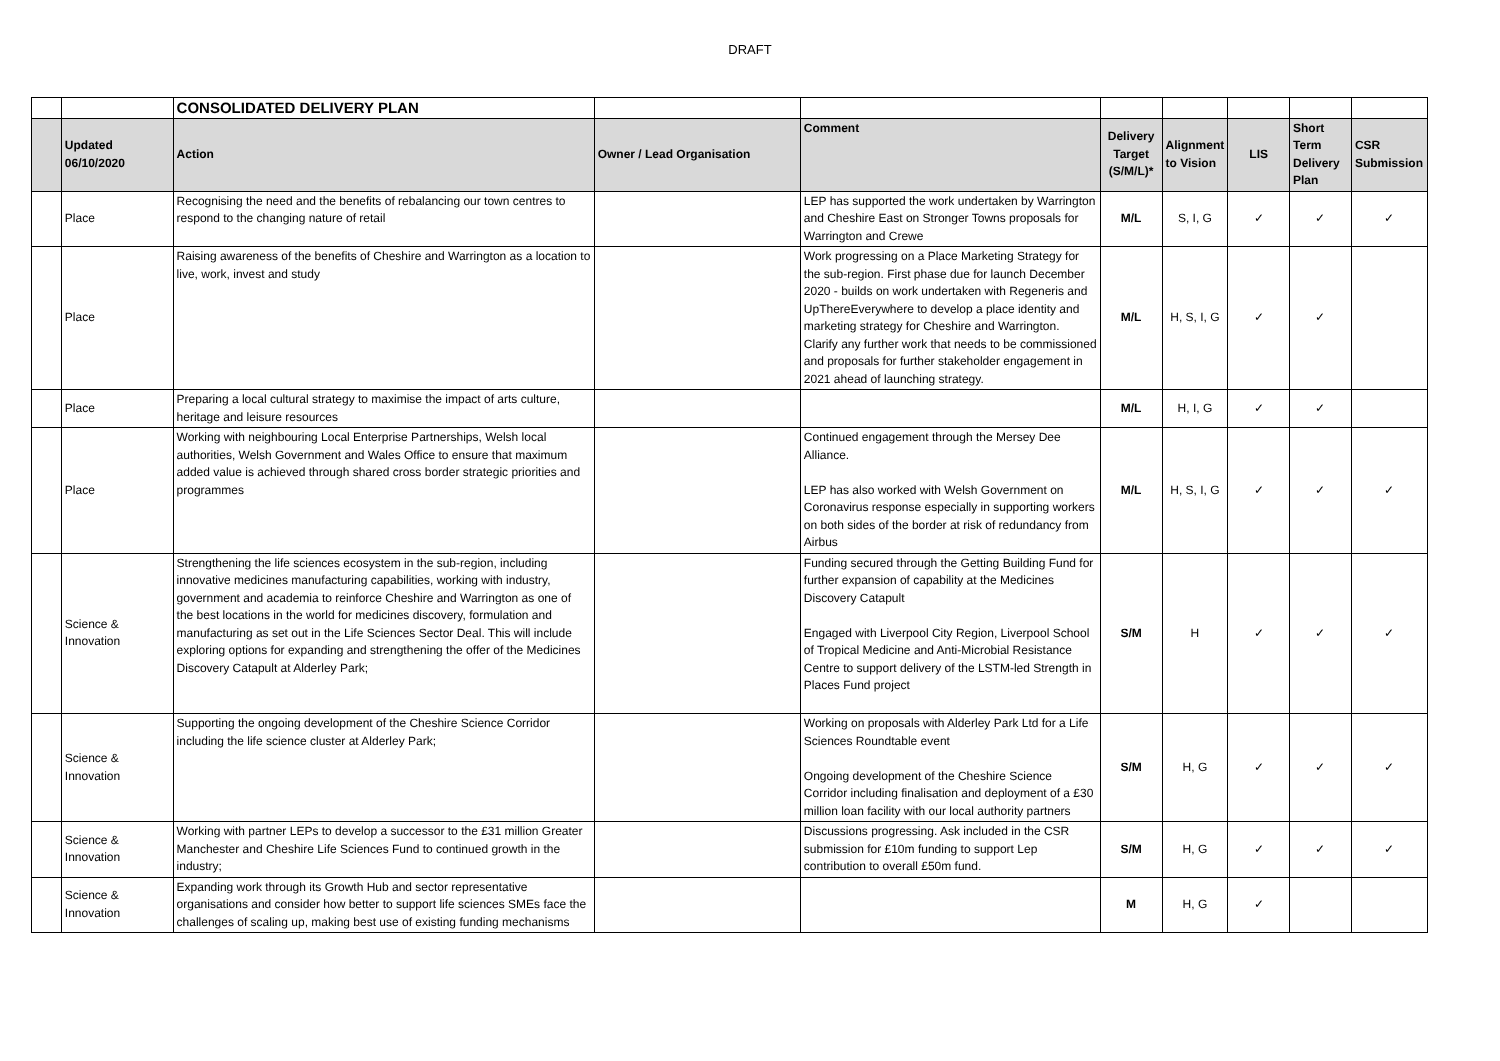DRAFT
| | | CONSOLIDATED DELIVERY PLAN | | | | | | | |
| | Updated 06/10/2020 | Action | Owner / Lead Organisation | Comment | Delivery Target (S/M/L)* | Alignment to Vision | LIS | Short Term Delivery Plan | CSR Submission |
| | Place | Recognising the need and the benefits of rebalancing our town centres to respond to the changing nature of retail | | LEP has supported the work undertaken by Warrington and Cheshire East on Stronger Towns proposals for Warrington and Crewe | M/L | S, I, G | ✓ | ✓ | ✓ |
| | Place | Raising awareness of the benefits of Cheshire and Warrington as a location to live, work, invest and study | | Work progressing on a Place Marketing Strategy for the sub-region. First phase due for launch December 2020 - builds on work undertaken with Regeneris and UpThereEverywhere to develop a place identity and marketing strategy for Cheshire and Warrington. Clarify any further work that needs to be commissioned and proposals for further stakeholder engagement in 2021 ahead of launching strategy. | M/L | H, S, I, G | ✓ | ✓ | |
| | Place | Preparing a local cultural strategy to maximise the impact of arts culture, heritage and leisure resources | | | M/L | H, I, G | ✓ | ✓ | |
| | Place | Working with neighbouring Local Enterprise Partnerships, Welsh local authorities, Welsh Government and Wales Office to ensure that maximum added value is achieved through shared cross border strategic priorities and programmes | | Continued engagement through the Mersey Dee Alliance. LEP has also worked with Welsh Government on Coronavirus response especially in supporting workers on both sides of the border at risk of redundancy from Airbus | M/L | H, S, I, G | ✓ | ✓ | ✓ |
| | Science & Innovation | Strengthening the life sciences ecosystem in the sub-region, including innovative medicines manufacturing capabilities, working with industry, government and academia to reinforce Cheshire and Warrington as one of the best locations in the world for medicines discovery, formulation and manufacturing as set out in the Life Sciences Sector Deal. This will include exploring options for expanding and strengthening the offer of the Medicines Discovery Catapult at Alderley Park; | | Funding secured through the Getting Building Fund for further expansion of capability at the Medicines Discovery Catapult Engaged with Liverpool City Region, Liverpool School of Tropical Medicine and Anti-Microbial Resistance Centre to support delivery of the LSTM-led Strength in Places Fund project | S/M | H | ✓ | ✓ | ✓ |
| | Science & Innovation | Supporting the ongoing development of the Cheshire Science Corridor including the life science cluster at Alderley Park; | | Working on proposals with Alderley Park Ltd for a Life Sciences Roundtable event Ongoing development of the Cheshire Science Corridor including finalisation and deployment of a £30 million loan facility with our local authority partners | S/M | H, G | ✓ | ✓ | ✓ |
| | Science & Innovation | Working with partner LEPs to develop a successor to the £31 million Greater Manchester and Cheshire Life Sciences Fund to continued growth in the industry; | | Discussions progressing. Ask included in the CSR submission for £10m funding to support Lep contribution to overall £50m fund. | S/M | H, G | ✓ | ✓ | ✓ |
| | Science & Innovation | Expanding work through its Growth Hub and sector representative organisations and consider how better to support life sciences SMEs face the challenges of scaling up, making best use of existing funding mechanisms | | | M | H, G | ✓ | | |